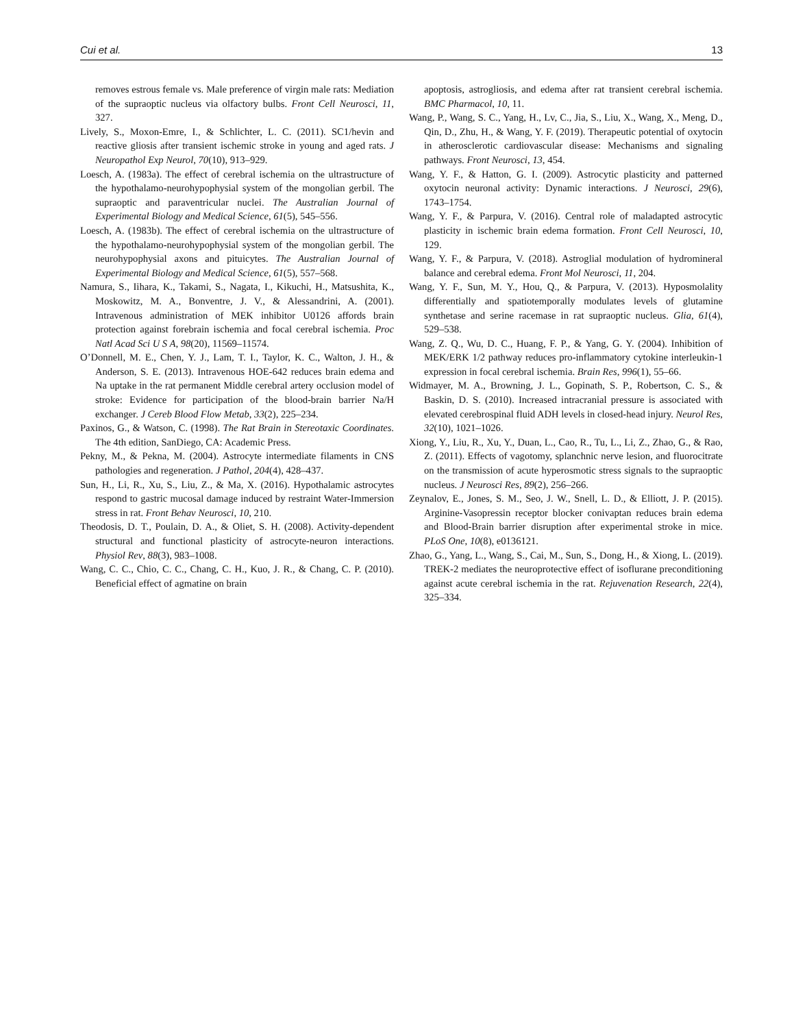Cui et al. 13
removes estrous female vs. Male preference of virgin male rats: Mediation of the supraoptic nucleus via olfactory bulbs. Front Cell Neurosci, 11, 327.
Lively, S., Moxon-Emre, I., & Schlichter, L. C. (2011). SC1/hevin and reactive gliosis after transient ischemic stroke in young and aged rats. J Neuropathol Exp Neurol, 70(10), 913–929.
Loesch, A. (1983a). The effect of cerebral ischemia on the ultrastructure of the hypothalamo-neurohypophysial system of the mongolian gerbil. The supraoptic and paraventricular nuclei. The Australian Journal of Experimental Biology and Medical Science, 61(5), 545–556.
Loesch, A. (1983b). The effect of cerebral ischemia on the ultrastructure of the hypothalamo-neurohypophysial system of the mongolian gerbil. The neurohypophysial axons and pituicytes. The Australian Journal of Experimental Biology and Medical Science, 61(5), 557–568.
Namura, S., Iihara, K., Takami, S., Nagata, I., Kikuchi, H., Matsushita, K., Moskowitz, M. A., Bonventre, J. V., & Alessandrini, A. (2001). Intravenous administration of MEK inhibitor U0126 affords brain protection against forebrain ischemia and focal cerebral ischemia. Proc Natl Acad Sci U S A, 98(20), 11569–11574.
O’Donnell, M. E., Chen, Y. J., Lam, T. I., Taylor, K. C., Walton, J. H., & Anderson, S. E. (2013). Intravenous HOE-642 reduces brain edema and Na uptake in the rat permanent Middle cerebral artery occlusion model of stroke: Evidence for participation of the blood-brain barrier Na/H exchanger. J Cereb Blood Flow Metab, 33(2), 225–234.
Paxinos, G., & Watson, C. (1998). The Rat Brain in Stereotaxic Coordinates. The 4th edition, SanDiego, CA: Academic Press.
Pekny, M., & Pekna, M. (2004). Astrocyte intermediate filaments in CNS pathologies and regeneration. J Pathol, 204(4), 428–437.
Sun, H., Li, R., Xu, S., Liu, Z., & Ma, X. (2016). Hypothalamic astrocytes respond to gastric mucosal damage induced by restraint Water-Immersion stress in rat. Front Behav Neurosci, 10, 210.
Theodosis, D. T., Poulain, D. A., & Oliet, S. H. (2008). Activity-dependent structural and functional plasticity of astrocyte-neuron interactions. Physiol Rev, 88(3), 983–1008.
Wang, C. C., Chio, C. C., Chang, C. H., Kuo, J. R., & Chang, C. P. (2010). Beneficial effect of agmatine on brain
apoptosis, astrogliosis, and edema after rat transient cerebral ischemia. BMC Pharmacol, 10, 11.
Wang, P., Wang, S. C., Yang, H., Lv, C., Jia, S., Liu, X., Wang, X., Meng, D., Qin, D., Zhu, H., & Wang, Y. F. (2019). Therapeutic potential of oxytocin in atherosclerotic cardiovascular disease: Mechanisms and signaling pathways. Front Neurosci, 13, 454.
Wang, Y. F., & Hatton, G. I. (2009). Astrocytic plasticity and patterned oxytocin neuronal activity: Dynamic interactions. J Neurosci, 29(6), 1743–1754.
Wang, Y. F., & Parpura, V. (2016). Central role of maladapted astrocytic plasticity in ischemic brain edema formation. Front Cell Neurosci, 10, 129.
Wang, Y. F., & Parpura, V. (2018). Astroglial modulation of hydromineral balance and cerebral edema. Front Mol Neurosci, 11, 204.
Wang, Y. F., Sun, M. Y., Hou, Q., & Parpura, V. (2013). Hyposmolality differentially and spatiotemporally modulates levels of glutamine synthetase and serine racemase in rat supraoptic nucleus. Glia, 61(4), 529–538.
Wang, Z. Q., Wu, D. C., Huang, F. P., & Yang, G. Y. (2004). Inhibition of MEK/ERK 1/2 pathway reduces pro-inflammatory cytokine interleukin-1 expression in focal cerebral ischemia. Brain Res, 996(1), 55–66.
Widmayer, M. A., Browning, J. L., Gopinath, S. P., Robertson, C. S., & Baskin, D. S. (2010). Increased intracranial pressure is associated with elevated cerebrospinal fluid ADH levels in closed-head injury. Neurol Res, 32(10), 1021–1026.
Xiong, Y., Liu, R., Xu, Y., Duan, L., Cao, R., Tu, L., Li, Z., Zhao, G., & Rao, Z. (2011). Effects of vagotomy, splanchnic nerve lesion, and fluorocitrate on the transmission of acute hyperosmotic stress signals to the supraoptic nucleus. J Neurosci Res, 89(2), 256–266.
Zeynalov, E., Jones, S. M., Seo, J. W., Snell, L. D., & Elliott, J. P. (2015). Arginine-Vasopressin receptor blocker conivaptan reduces brain edema and Blood-Brain barrier disruption after experimental stroke in mice. PLoS One, 10(8), e0136121.
Zhao, G., Yang, L., Wang, S., Cai, M., Sun, S., Dong, H., & Xiong, L. (2019). TREK-2 mediates the neuroprotective effect of isoflurane preconditioning against acute cerebral ischemia in the rat. Rejuvenation Research, 22(4), 325–334.